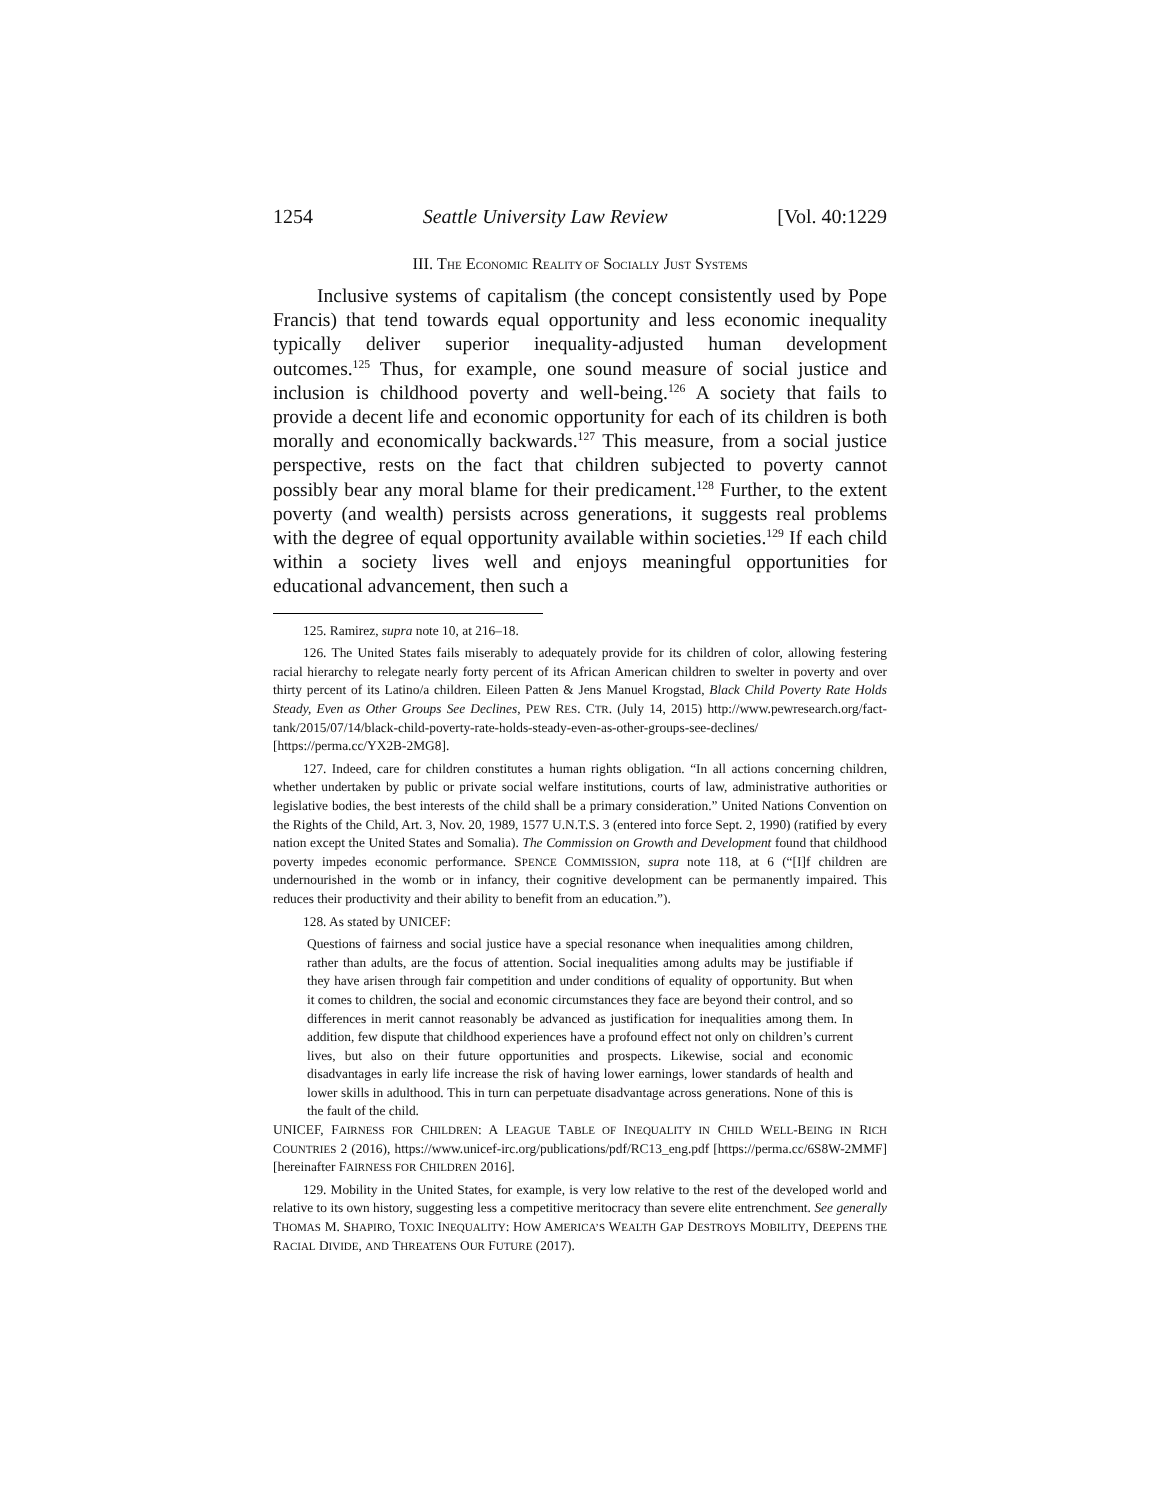1254 Seattle University Law Review [Vol. 40:1229
III. THE ECONOMIC REALITY OF SOCIALLY JUST SYSTEMS
Inclusive systems of capitalism (the concept consistently used by Pope Francis) that tend towards equal opportunity and less economic inequality typically deliver superior inequality-adjusted human development outcomes.<sup>125</sup> Thus, for example, one sound measure of social justice and inclusion is childhood poverty and well-being.<sup>126</sup> A society that fails to provide a decent life and economic opportunity for each of its children is both morally and economically backwards.<sup>127</sup> This measure, from a social justice perspective, rests on the fact that children subjected to poverty cannot possibly bear any moral blame for their predicament.<sup>128</sup> Further, to the extent poverty (and wealth) persists across generations, it suggests real problems with the degree of equal opportunity available within societies.<sup>129</sup> If each child within a society lives well and enjoys meaningful opportunities for educational advancement, then such a
125. Ramirez, supra note 10, at 216–18.
126. The United States fails miserably to adequately provide for its children of color, allowing festering racial hierarchy to relegate nearly forty percent of its African American children to swelter in poverty and over thirty percent of its Latino/a children. Eileen Patten & Jens Manuel Krogstad, Black Child Poverty Rate Holds Steady, Even as Other Groups See Declines, PEW RES. CTR. (July 14, 2015) http://www.pewresearch.org/fact-tank/2015/07/14/black-child-poverty-rate-holds-steady-even-as-other-groups-see-declines/ [https://perma.cc/YX2B-2MG8].
127. Indeed, care for children constitutes a human rights obligation. “In all actions concerning children, whether undertaken by public or private social welfare institutions, courts of law, administrative authorities or legislative bodies, the best interests of the child shall be a primary consideration.” United Nations Convention on the Rights of the Child, Art. 3, Nov. 20, 1989, 1577 U.N.T.S. 3 (entered into force Sept. 2, 1990) (ratified by every nation except the United States and Somalia). The Commission on Growth and Development found that childhood poverty impedes economic performance. SPENCE COMMISSION, supra note 118, at 6 (“[I]f children are undernourished in the womb or in infancy, their cognitive development can be permanently impaired. This reduces their productivity and their ability to benefit from an education.”).
128. As stated by UNICEF:
Questions of fairness and social justice have a special resonance when inequalities among children, rather than adults, are the focus of attention. Social inequalities among adults may be justifiable if they have arisen through fair competition and under conditions of equality of opportunity. But when it comes to children, the social and economic circumstances they face are beyond their control, and so differences in merit cannot reasonably be advanced as justification for inequalities among them. In addition, few dispute that childhood experiences have a profound effect not only on children’s current lives, but also on their future opportunities and prospects. Likewise, social and economic disadvantages in early life increase the risk of having lower earnings, lower standards of health and lower skills in adulthood. This in turn can perpetuate disadvantage across generations. None of this is the fault of the child.
UNICEF, FAIRNESS FOR CHILDREN: A LEAGUE TABLE OF INEQUALITY IN CHILD WELL-BEING IN RICH COUNTRIES 2 (2016), https://www.unicef-irc.org/publications/pdf/RC13_eng.pdf [https://perma.cc/6S8W-2MMF] [hereinafter FAIRNESS FOR CHILDREN 2016].
129. Mobility in the United States, for example, is very low relative to the rest of the developed world and relative to its own history, suggesting less a competitive meritocracy than severe elite entrenchment. See generally THOMAS M. SHAPIRO, TOXIC INEQUALITY: HOW AMERICA’S WEALTH GAP DESTROYS MOBILITY, DEEPENS THE RACIAL DIVIDE, AND THREATENS OUR FUTURE (2017).